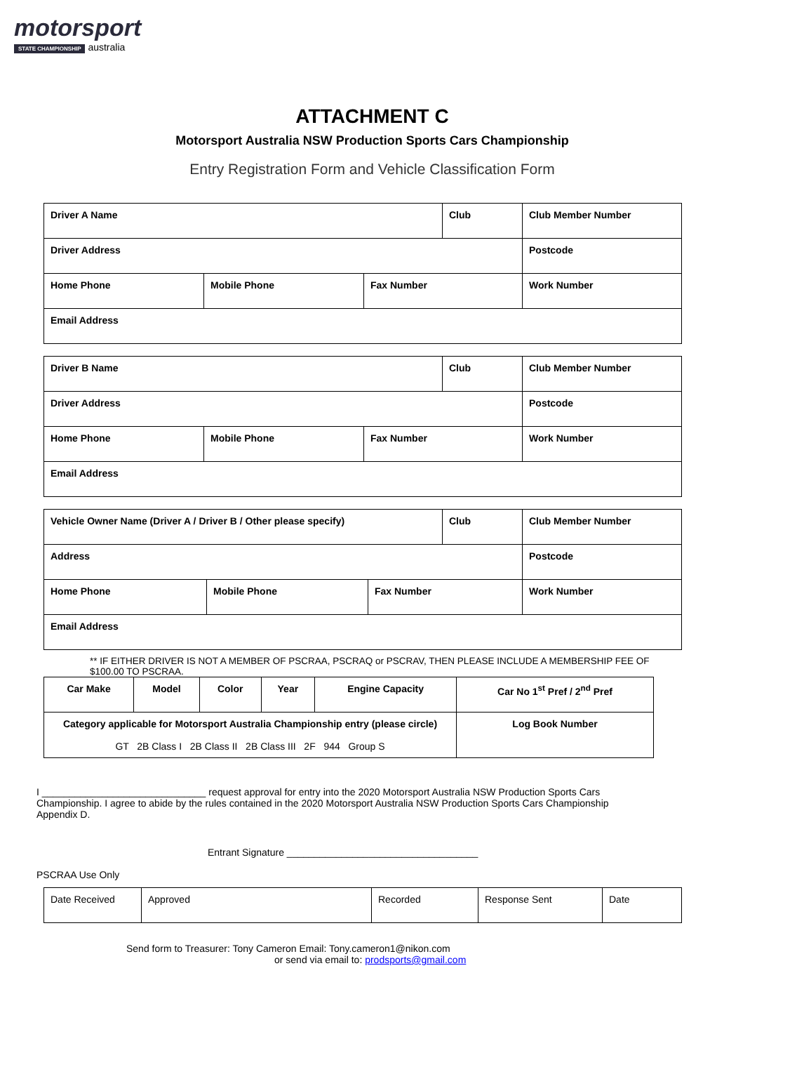motorsport
STATE CHAMPIONSHIP australia
ATTACHMENT C
Motorsport Australia NSW Production Sports Cars Championship
Entry Registration Form and Vehicle Classification Form
| Driver A Name | | | Club | Club Member Number |
| Driver Address | | | | Postcode |
| Home Phone | Mobile Phone | Fax Number | | Work Number |
| Email Address | | | | |
| Driver B Name | | | Club | Club Member Number |
| Driver Address | | | | Postcode |
| Home Phone | Mobile Phone | Fax Number | | Work Number |
| Email Address | | | | |
| Vehicle Owner Name (Driver A / Driver B / Other please specify) | | | Club | Club Member Number |
| Address | | | | Postcode |
| Home Phone | Mobile Phone | Fax Number | | Work Number |
| Email Address | | | | |
** IF EITHER DRIVER IS NOT A MEMBER OF PSCRAA, PSCRAQ or PSCRAV, THEN PLEASE INCLUDE A MEMBERSHIP FEE OF $100.00 TO PSCRAA.
| Car Make | Model | Color | Year | Engine Capacity | Car No 1<sup>st</sup> Pref / 2<sup>nd</sup> Pref |
| Category applicable for Motorsport Australia Championship entry (please circle) GT 2B Class I 2B Class II 2B Class III 2F 944 Group S | | | | | Log Book Number |
I ______________________________ request approval for entry into the 2020 Motorsport Australia NSW Production Sports Cars Championship. I agree to abide by the rules contained in the 2020 Motorsport Australia NSW Production Sports Cars Championship Appendix D.
Entrant Signature ___________________________________
PSCRAA Use Only
| Date Received | Approved | Recorded | Response Sent | Date |
Send form to Treasurer: Tony Cameron Email: Tony.cameron1@nikon.com
or send via email to: prodsports@gmail.com